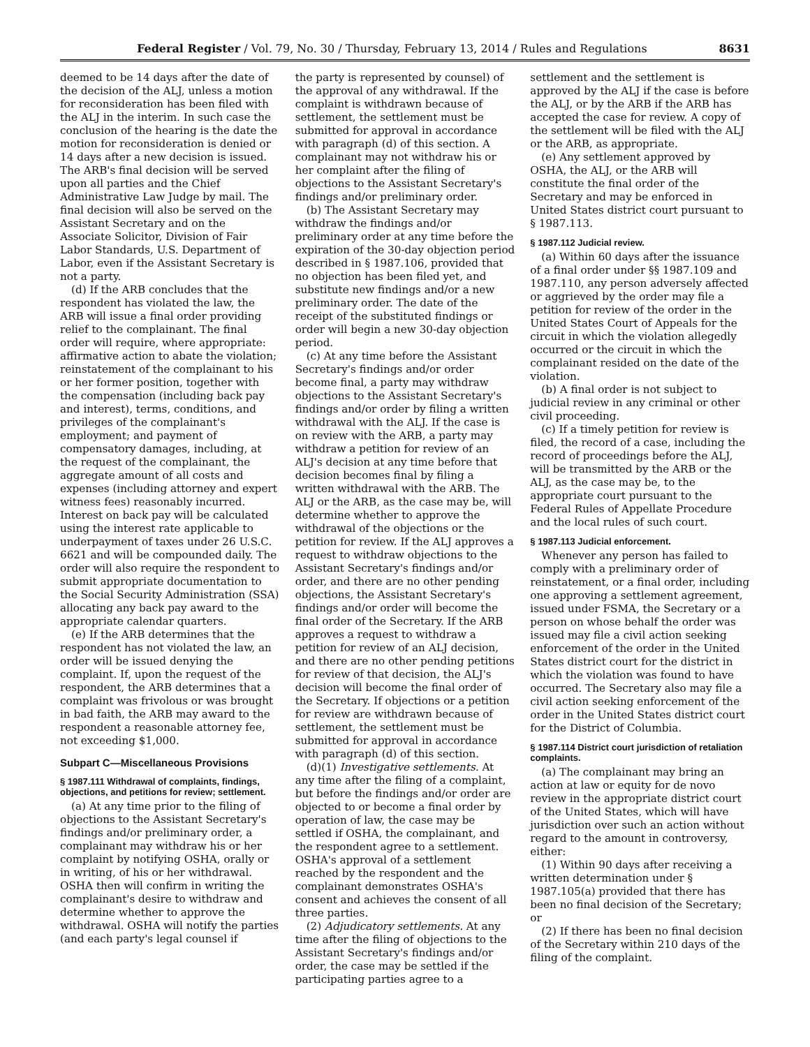Federal Register / Vol. 79, No. 30 / Thursday, February 13, 2014 / Rules and Regulations 8631
deemed to be 14 days after the date of the decision of the ALJ, unless a motion for reconsideration has been filed with the ALJ in the interim. In such case the conclusion of the hearing is the date the motion for reconsideration is denied or 14 days after a new decision is issued. The ARB's final decision will be served upon all parties and the Chief Administrative Law Judge by mail. The final decision will also be served on the Assistant Secretary and on the Associate Solicitor, Division of Fair Labor Standards, U.S. Department of Labor, even if the Assistant Secretary is not a party.
(d) If the ARB concludes that the respondent has violated the law, the ARB will issue a final order providing relief to the complainant. The final order will require, where appropriate: affirmative action to abate the violation; reinstatement of the complainant to his or her former position, together with the compensation (including back pay and interest), terms, conditions, and privileges of the complainant's employment; and payment of compensatory damages, including, at the request of the complainant, the aggregate amount of all costs and expenses (including attorney and expert witness fees) reasonably incurred. Interest on back pay will be calculated using the interest rate applicable to underpayment of taxes under 26 U.S.C. 6621 and will be compounded daily. The order will also require the respondent to submit appropriate documentation to the Social Security Administration (SSA) allocating any back pay award to the appropriate calendar quarters.
(e) If the ARB determines that the respondent has not violated the law, an order will be issued denying the complaint. If, upon the request of the respondent, the ARB determines that a complaint was frivolous or was brought in bad faith, the ARB may award to the respondent a reasonable attorney fee, not exceeding $1,000.
Subpart C—Miscellaneous Provisions
§ 1987.111 Withdrawal of complaints, findings, objections, and petitions for review; settlement.
(a) At any time prior to the filing of objections to the Assistant Secretary's findings and/or preliminary order, a complainant may withdraw his or her complaint by notifying OSHA, orally or in writing, of his or her withdrawal. OSHA then will confirm in writing the complainant's desire to withdraw and determine whether to approve the withdrawal. OSHA will notify the parties (and each party's legal counsel if
the party is represented by counsel) of the approval of any withdrawal. If the complaint is withdrawn because of settlement, the settlement must be submitted for approval in accordance with paragraph (d) of this section. A complainant may not withdraw his or her complaint after the filing of objections to the Assistant Secretary's findings and/or preliminary order.
(b) The Assistant Secretary may withdraw the findings and/or preliminary order at any time before the expiration of the 30-day objection period described in § 1987.106, provided that no objection has been filed yet, and substitute new findings and/or a new preliminary order. The date of the receipt of the substituted findings or order will begin a new 30-day objection period.
(c) At any time before the Assistant Secretary's findings and/or order become final, a party may withdraw objections to the Assistant Secretary's findings and/or order by filing a written withdrawal with the ALJ. If the case is on review with the ARB, a party may withdraw a petition for review of an ALJ's decision at any time before that decision becomes final by filing a written withdrawal with the ARB. The ALJ or the ARB, as the case may be, will determine whether to approve the withdrawal of the objections or the petition for review. If the ALJ approves a request to withdraw objections to the Assistant Secretary's findings and/or order, and there are no other pending objections, the Assistant Secretary's findings and/or order will become the final order of the Secretary. If the ARB approves a request to withdraw a petition for review of an ALJ decision, and there are no other pending petitions for review of that decision, the ALJ's decision will become the final order of the Secretary. If objections or a petition for review are withdrawn because of settlement, the settlement must be submitted for approval in accordance with paragraph (d) of this section.
(d)(1) Investigative settlements. At any time after the filing of a complaint, but before the findings and/or order are objected to or become a final order by operation of law, the case may be settled if OSHA, the complainant, and the respondent agree to a settlement. OSHA's approval of a settlement reached by the respondent and the complainant demonstrates OSHA's consent and achieves the consent of all three parties.
(2) Adjudicatory settlements. At any time after the filing of objections to the Assistant Secretary's findings and/or order, the case may be settled if the participating parties agree to a
settlement and the settlement is approved by the ALJ if the case is before the ALJ, or by the ARB if the ARB has accepted the case for review. A copy of the settlement will be filed with the ALJ or the ARB, as appropriate.
(e) Any settlement approved by OSHA, the ALJ, or the ARB will constitute the final order of the Secretary and may be enforced in United States district court pursuant to § 1987.113.
§ 1987.112 Judicial review.
(a) Within 60 days after the issuance of a final order under §§ 1987.109 and 1987.110, any person adversely affected or aggrieved by the order may file a petition for review of the order in the United States Court of Appeals for the circuit in which the violation allegedly occurred or the circuit in which the complainant resided on the date of the violation.
(b) A final order is not subject to judicial review in any criminal or other civil proceeding.
(c) If a timely petition for review is filed, the record of a case, including the record of proceedings before the ALJ, will be transmitted by the ARB or the ALJ, as the case may be, to the appropriate court pursuant to the Federal Rules of Appellate Procedure and the local rules of such court.
§ 1987.113 Judicial enforcement.
Whenever any person has failed to comply with a preliminary order of reinstatement, or a final order, including one approving a settlement agreement, issued under FSMA, the Secretary or a person on whose behalf the order was issued may file a civil action seeking enforcement of the order in the United States district court for the district in which the violation was found to have occurred. The Secretary also may file a civil action seeking enforcement of the order in the United States district court for the District of Columbia.
§ 1987.114 District court jurisdiction of retaliation complaints.
(a) The complainant may bring an action at law or equity for de novo review in the appropriate district court of the United States, which will have jurisdiction over such an action without regard to the amount in controversy, either:
(1) Within 90 days after receiving a written determination under § 1987.105(a) provided that there has been no final decision of the Secretary; or
(2) If there has been no final decision of the Secretary within 210 days of the filing of the complaint.